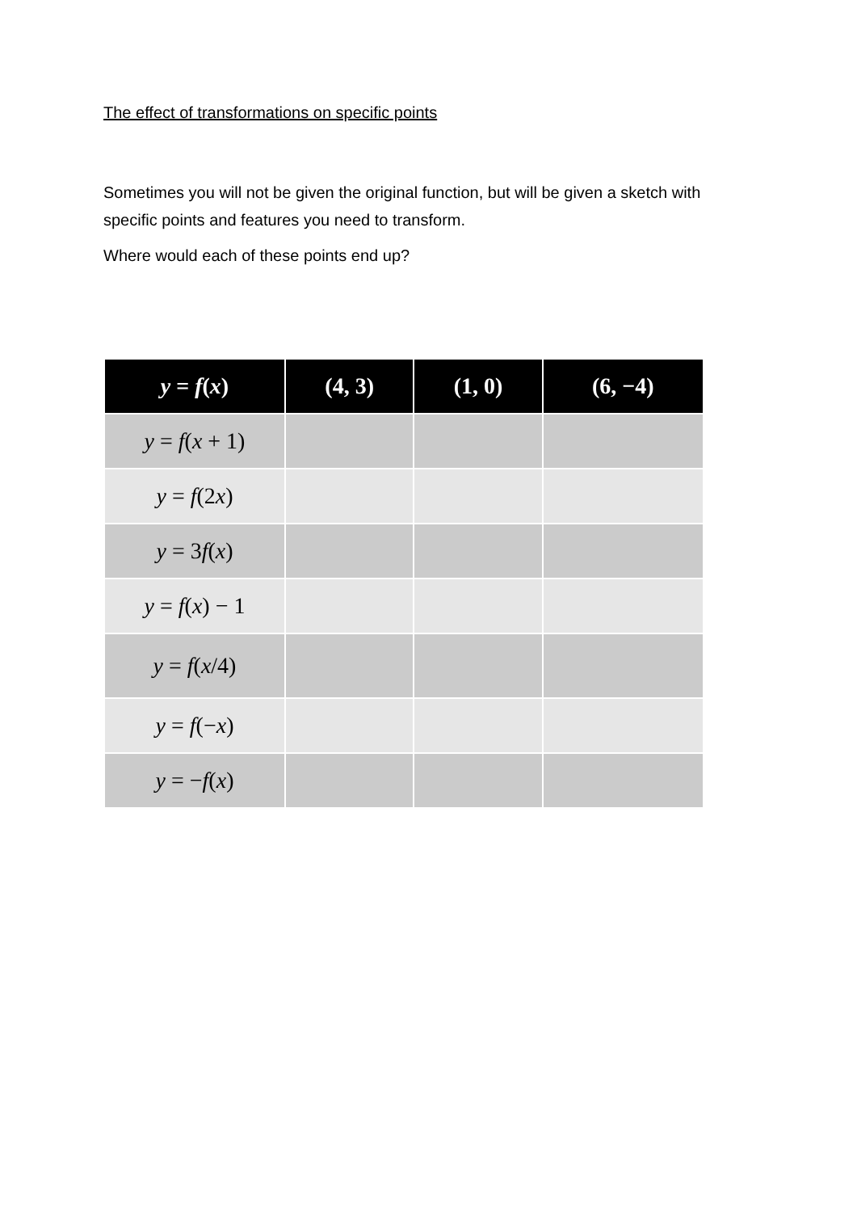The effect of transformations on specific points
Sometimes you will not be given the original function, but will be given a sketch with specific points and features you need to transform.
Where would each of these points end up?
| y = f ( x ) | (4, 3) | (1, 0) | (6, −4) |
| --- | --- | --- | --- |
| y = f ( x + 1) | | | |
| y = f (2 x ) | | | |
| y = 3 f ( x ) | | | |
| y = f ( x ) − 1 | | | |
| y = f ( x /4) | | | |
| y = f (− x ) | | | |
| y = − f ( x ) | | | |